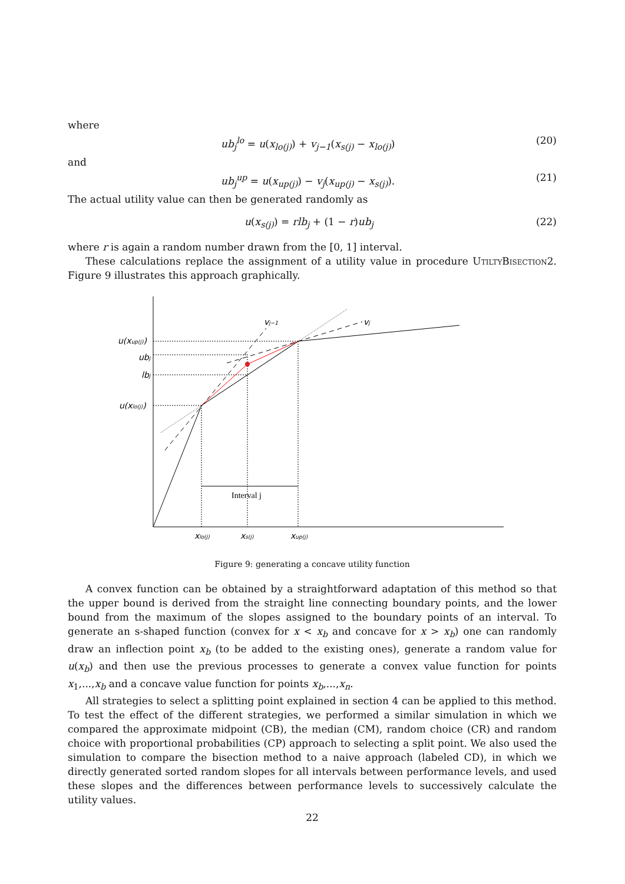where
ub<sub>j</sub><sup>lo</sup> = u(x<sub>lo(j)</sub>) + v<sub>j−1</sub>(x<sub>s(j)</sub> − x<sub>lo(j)</sub>) (20)
and
ub<sub>j</sub><sup>up</sup> = u(x<sub>up(j)</sub>) − v<sub>j</sub>(x<sub>up(j)</sub> − x<sub>s(j)</sub>). (21)
The actual utility value can then be generated randomly as
u(x<sub>s(j)</sub>) = rlb<sub>j</sub> + (1 − r)ub<sub>j</sub> (22)
where r is again a random number drawn from the [0, 1] interval.
These calculations replace the assignment of a utility value in procedure UtiltyBisection2. Figure 9 illustrates this approach graphically.
u(xup(j))
ubj
lbj
u(xlo(j))
vj−1
vj
xlo(j)
xs(j)
xup(j)
Interval j
Figure 9: generating a concave utility function
A convex function can be obtained by a straightforward adaptation of this method so that the upper bound is derived from the straight line connecting boundary points, and the lower bound from the maximum of the slopes assigned to the boundary points of an interval. To generate an s-shaped function (convex for x < x<sub>b</sub> and concave for x > x<sub>b</sub>) one can randomly draw an inflection point x<sub>b</sub> (to be added to the existing ones), generate a random value for u(x<sub>b</sub>) and then use the previous processes to generate a convex value function for points x<sub>1</sub>,...,x<sub>b</sub> and a concave value function for points x<sub>b</sub>,...,x<sub>n</sub>.
All strategies to select a splitting point explained in section 4 can be applied to this method. To test the effect of the different strategies, we performed a similar simulation in which we compared the approximate midpoint (CB), the median (CM), random choice (CR) and random choice with proportional probabilities (CP) approach to selecting a split point. We also used the simulation to compare the bisection method to a naive approach (labeled CD), in which we directly generated sorted random slopes for all intervals between performance levels, and used these slopes and the differences between performance levels to successively calculate the utility values.
22